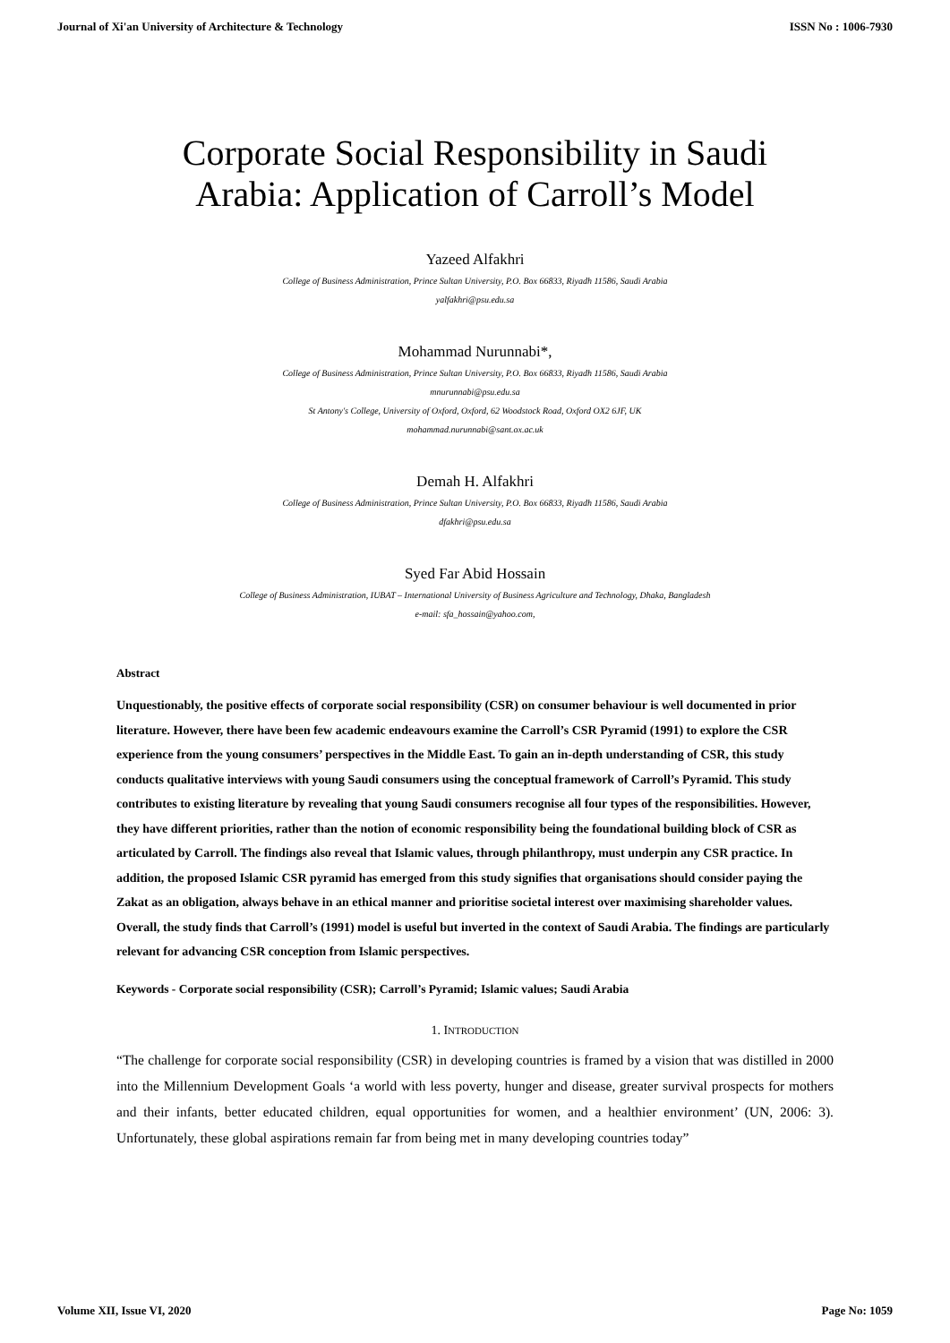Journal of Xi'an University of Architecture & Technology ISSN No : 1006-7930
Corporate Social Responsibility in Saudi
Arabia: Application of Carroll’s Model
Yazeed Alfakhri
College of Business Administration, Prince Sultan University, P.O. Box 66833, Riyadh 11586, Saudi Arabia
yalfakhri@psu.edu.sa
Mohammad Nurunnabi*,
College of Business Administration, Prince Sultan University, P.O. Box 66833, Riyadh 11586, Saudi Arabia
mnurunnabi@psu.edu.sa
St Antony's College, University of Oxford, Oxford, 62 Woodstock Road, Oxford OX2 6JF, UK
mohammad.nurunnabi@sant.ox.ac.uk
Demah H. Alfakhri
College of Business Administration, Prince Sultan University, P.O. Box 66833, Riyadh 11586, Saudi Arabia
dfakhri@psu.edu.sa
Syed Far Abid Hossain
College of Business Administration, IUBAT – International University of Business Agriculture and Technology, Dhaka, Bangladesh
e-mail: sfa_hossain@yahoo.com,
Abstract
Unquestionably, the positive effects of corporate social responsibility (CSR) on consumer behaviour is well documented in prior literature. However, there have been few academic endeavours examine the Carroll’s CSR Pyramid (1991) to explore the CSR experience from the young consumers’ perspectives in the Middle East. To gain an in-depth understanding of CSR, this study conducts qualitative interviews with young Saudi consumers using the conceptual framework of Carroll’s Pyramid. This study contributes to existing literature by revealing that young Saudi consumers recognise all four types of the responsibilities. However, they have different priorities, rather than the notion of economic responsibility being the foundational building block of CSR as articulated by Carroll. The findings also reveal that Islamic values, through philanthropy, must underpin any CSR practice. In addition, the proposed Islamic CSR pyramid has emerged from this study signifies that organisations should consider paying the Zakat as an obligation, always behave in an ethical manner and prioritise societal interest over maximising shareholder values. Overall, the study finds that Carroll’s (1991) model is useful but inverted in the context of Saudi Arabia. The findings are particularly relevant for advancing CSR conception from Islamic perspectives.
Keywords - Corporate social responsibility (CSR); Carroll’s Pyramid; Islamic values; Saudi Arabia
1. INTRODUCTION
“The challenge for corporate social responsibility (CSR) in developing countries is framed by a vision that was distilled in 2000 into the Millennium Development Goals ‘a world with less poverty, hunger and disease, greater survival prospects for mothers and their infants, better educated children, equal opportunities for women, and a healthier environment’ (UN, 2006: 3). Unfortunately, these global aspirations remain far from being met in many developing countries today”
Volume XII, Issue VI, 2020 Page No: 1059